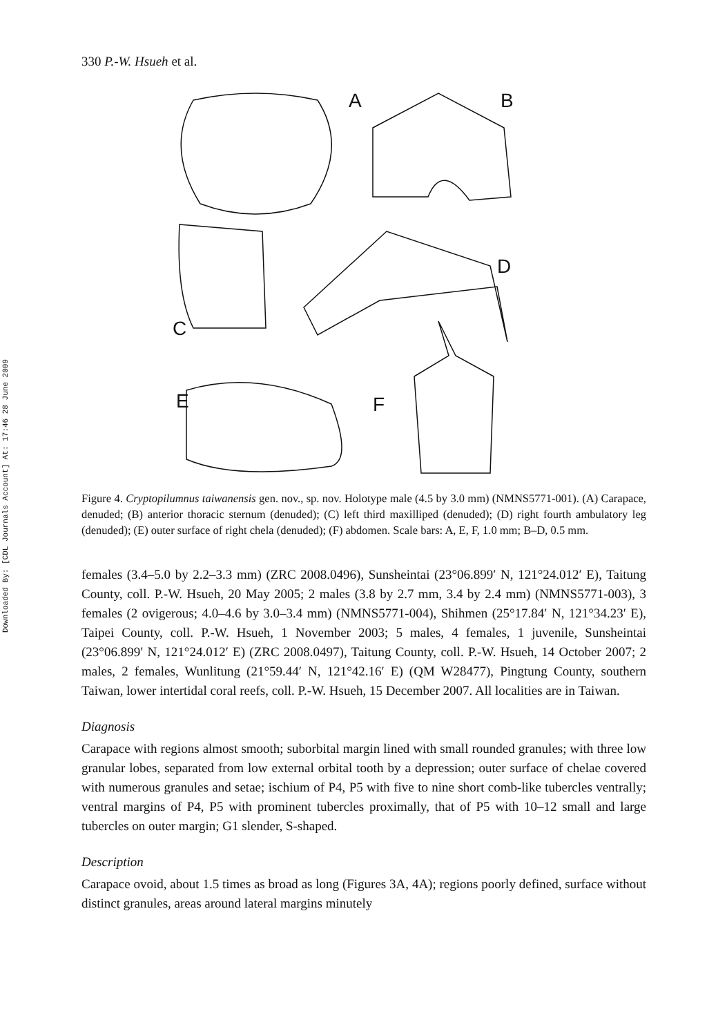Downloaded By: [CDL Journals Account] At: 17:46 28 June 2009
330 P.-W. Hsueh et al.
A
B
C
D
E
F
Figure 4. Cryptopilumnus taiwanensis gen. nov., sp. nov. Holotype male (4.5 by 3.0 mm) (NMNS5771-001). (A) Carapace, denuded; (B) anterior thoracic sternum (denuded); (C) left third maxilliped (denuded); (D) right fourth ambulatory leg (denuded); (E) outer surface of right chela (denuded); (F) abdomen. Scale bars: A, E, F, 1.0 mm; B–D, 0.5 mm.
females (3.4–5.0 by 2.2–3.3 mm) (ZRC 2008.0496), Sunsheintai (23°06.899′ N, 121°24.012′ E), Taitung County, coll. P.-W. Hsueh, 20 May 2005; 2 males (3.8 by 2.7 mm, 3.4 by 2.4 mm) (NMNS5771-003), 3 females (2 ovigerous; 4.0–4.6 by 3.0–3.4 mm) (NMNS5771-004), Shihmen (25°17.84′ N, 121°34.23′ E), Taipei County, coll. P.-W. Hsueh, 1 November 2003; 5 males, 4 females, 1 juvenile, Sunsheintai (23°06.899′ N, 121°24.012′ E) (ZRC 2008.0497), Taitung County, coll. P.-W. Hsueh, 14 October 2007; 2 males, 2 females, Wunlitung (21°59.44′ N, 121°42.16′ E) (QM W28477), Pingtung County, southern Taiwan, lower intertidal coral reefs, coll. P.-W. Hsueh, 15 December 2007. All localities are in Taiwan.
Diagnosis
Carapace with regions almost smooth; suborbital margin lined with small rounded granules; with three low granular lobes, separated from low external orbital tooth by a depression; outer surface of chelae covered with numerous granules and setae; ischium of P4, P5 with five to nine short comb-like tubercles ventrally; ventral margins of P4, P5 with prominent tubercles proximally, that of P5 with 10–12 small and large tubercles on outer margin; G1 slender, S-shaped.
Description
Carapace ovoid, about 1.5 times as broad as long (Figures 3A, 4A); regions poorly defined, surface without distinct granules, areas around lateral margins minutely